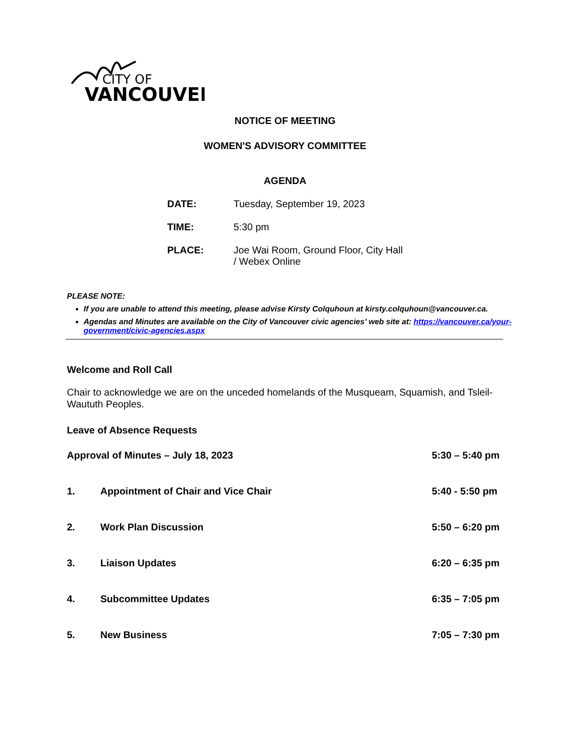CITY OF
VANCOUVER
NOTICE OF MEETING
WOMEN'S ADVISORY COMMITTEE
AGENDA
DATE: Tuesday, September 19, 2023
TIME: 5:30 pm
PLACE: Joe Wai Room, Ground Floor, City Hall
/ Webex Online
PLEASE NOTE:
If you are unable to attend this meeting, please advise Kirsty Colquhoun at kirsty.colquhoun@vancouver.ca.
Agendas and Minutes are available on the City of Vancouver civic agencies’ web site at: https://vancouver.ca/your-government/civic-agencies.aspx
Welcome and Roll Call
Chair to acknowledge we are on the unceded homelands of the Musqueam, Squamish, and Tsleil-Waututh Peoples.
Leave of Absence Requests
Approval of Minutes – July 18, 2023
5:30 – 5:40 pm
1. Appointment of Chair and Vice Chair
5:40 - 5:50 pm
2. Work Plan Discussion 5:50 – 6:20 pm
3. Liaison Updates 6:20 – 6:35 pm
4. Subcommittee Updates 6:35 – 7:05 pm
5. New Business 7:05 – 7:30 pm